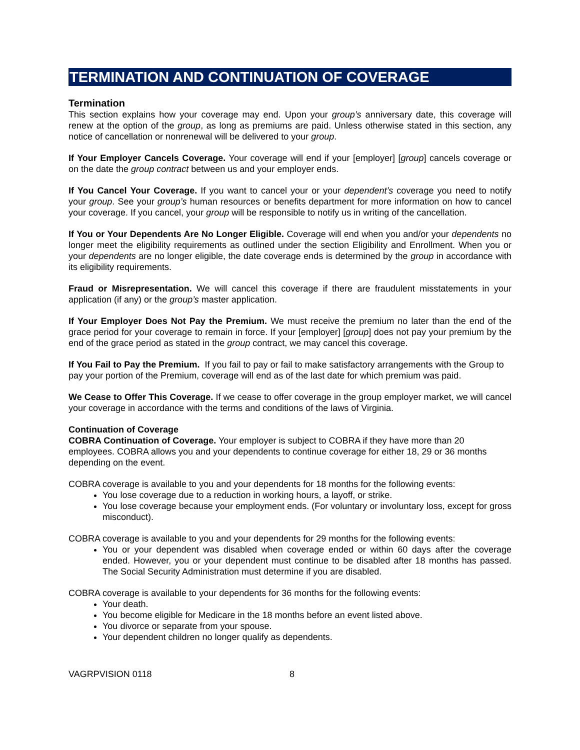TERMINATION AND CONTINUATION OF COVERAGE
Termination
This section explains how your coverage may end. Upon your group’s anniversary date, this coverage will renew at the option of the group, as long as premiums are paid. Unless otherwise stated in this section, any notice of cancellation or nonrenewal will be delivered to your group.
If Your Employer Cancels Coverage. Your coverage will end if your [employer] [group] cancels coverage or on the date the group contract between us and your employer ends.
If You Cancel Your Coverage. If you want to cancel your or your dependent’s coverage you need to notify your group. See your group’s human resources or benefits department for more information on how to cancel your coverage. If you cancel, your group will be responsible to notify us in writing of the cancellation.
If You or Your Dependents Are No Longer Eligible. Coverage will end when you and/or your dependents no longer meet the eligibility requirements as outlined under the section Eligibility and Enrollment. When you or your dependents are no longer eligible, the date coverage ends is determined by the group in accordance with its eligibility requirements.
Fraud or Misrepresentation. We will cancel this coverage if there are fraudulent misstatements in your application (if any) or the group’s master application.
If Your Employer Does Not Pay the Premium. We must receive the premium no later than the end of the grace period for your coverage to remain in force. If your [employer] [group] does not pay your premium by the end of the grace period as stated in the group contract, we may cancel this coverage.
If You Fail to Pay the Premium. If you fail to pay or fail to make satisfactory arrangements with the Group to pay your portion of the Premium, coverage will end as of the last date for which premium was paid.
We Cease to Offer This Coverage. If we cease to offer coverage in the group employer market, we will cancel your coverage in accordance with the terms and conditions of the laws of Virginia.
Continuation of Coverage
COBRA Continuation of Coverage. Your employer is subject to COBRA if they have more than 20 employees. COBRA allows you and your dependents to continue coverage for either 18, 29 or 36 months depending on the event.
COBRA coverage is available to you and your dependents for 18 months for the following events:
You lose coverage due to a reduction in working hours, a layoff, or strike.
You lose coverage because your employment ends. (For voluntary or involuntary loss, except for gross misconduct).
COBRA coverage is available to you and your dependents for 29 months for the following events:
You or your dependent was disabled when coverage ended or within 60 days after the coverage ended. However, you or your dependent must continue to be disabled after 18 months has passed. The Social Security Administration must determine if you are disabled.
COBRA coverage is available to your dependents for 36 months for the following events:
Your death.
You become eligible for Medicare in the 18 months before an event listed above.
You divorce or separate from your spouse.
Your dependent children no longer qualify as dependents.
VAGRPVISION 0118 8